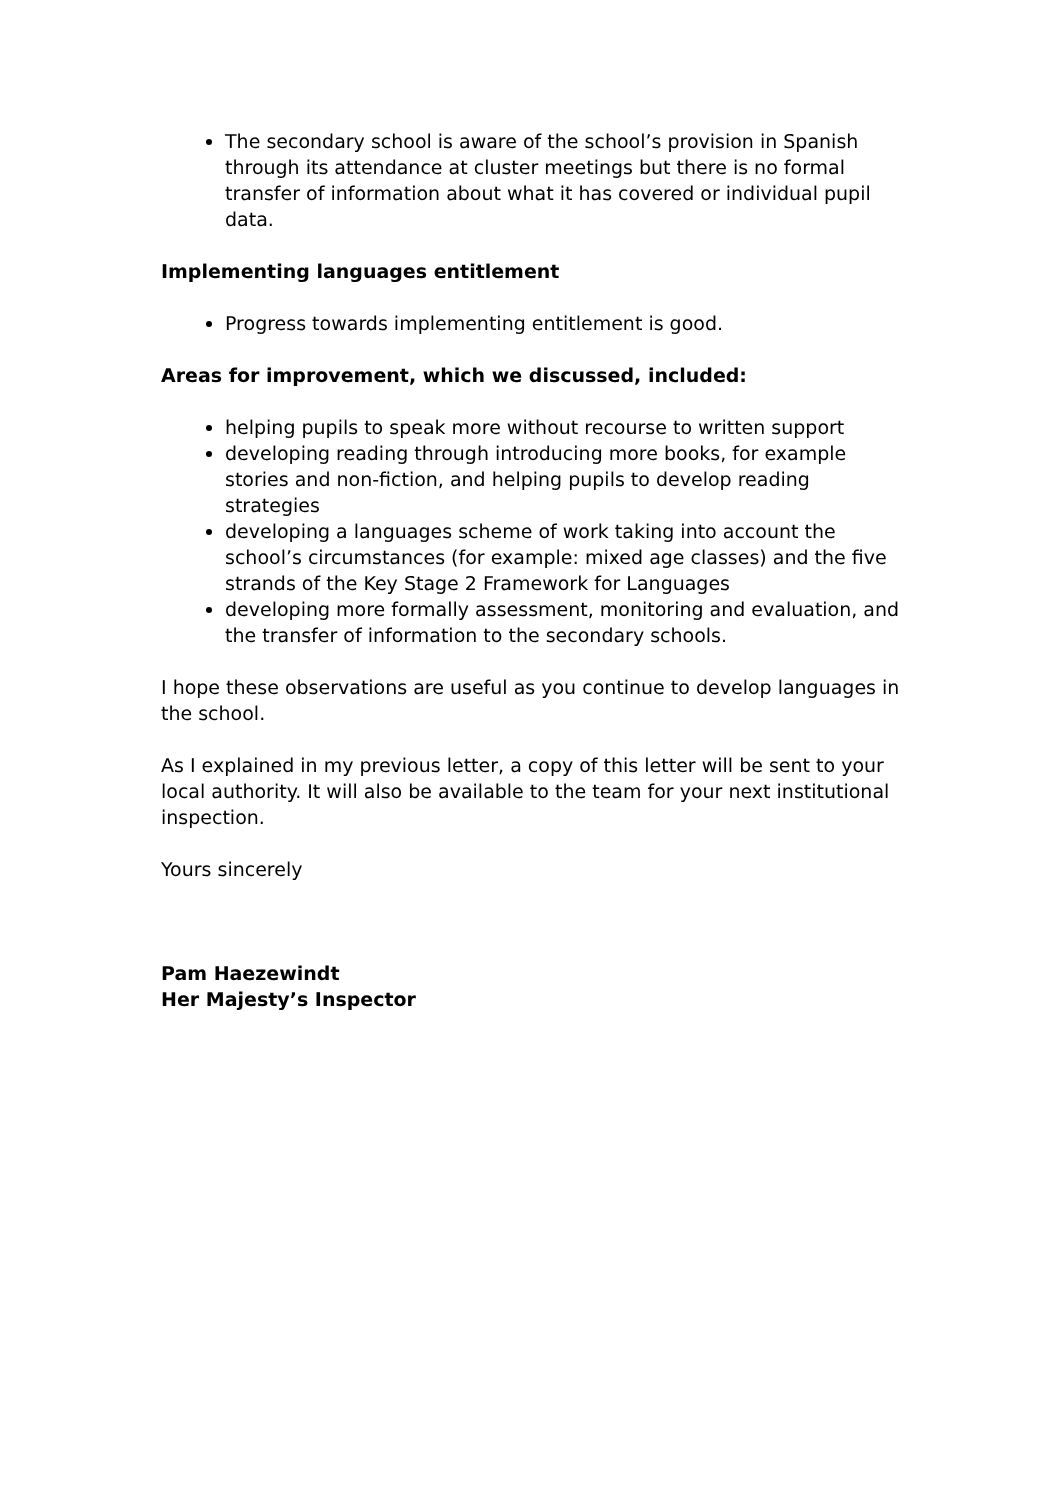The secondary school is aware of the school’s provision in Spanish through its attendance at cluster meetings but there is no formal transfer of information about what it has covered or individual pupil data.
Implementing languages entitlement
Progress towards implementing entitlement is good.
Areas for improvement, which we discussed, included:
helping pupils to speak more without recourse to written support
developing reading through introducing more books, for example stories and non-fiction, and helping pupils to develop reading strategies
developing a languages scheme of work taking into account the school’s circumstances (for example: mixed age classes) and the five strands of the Key Stage 2 Framework for Languages
developing more formally assessment, monitoring and evaluation, and the transfer of information to the secondary schools.
I hope these observations are useful as you continue to develop languages in the school.
As I explained in my previous letter, a copy of this letter will be sent to your local authority. It will also be available to the team for your next institutional inspection.
Yours sincerely
Pam Haezewindt
Her Majesty’s Inspector